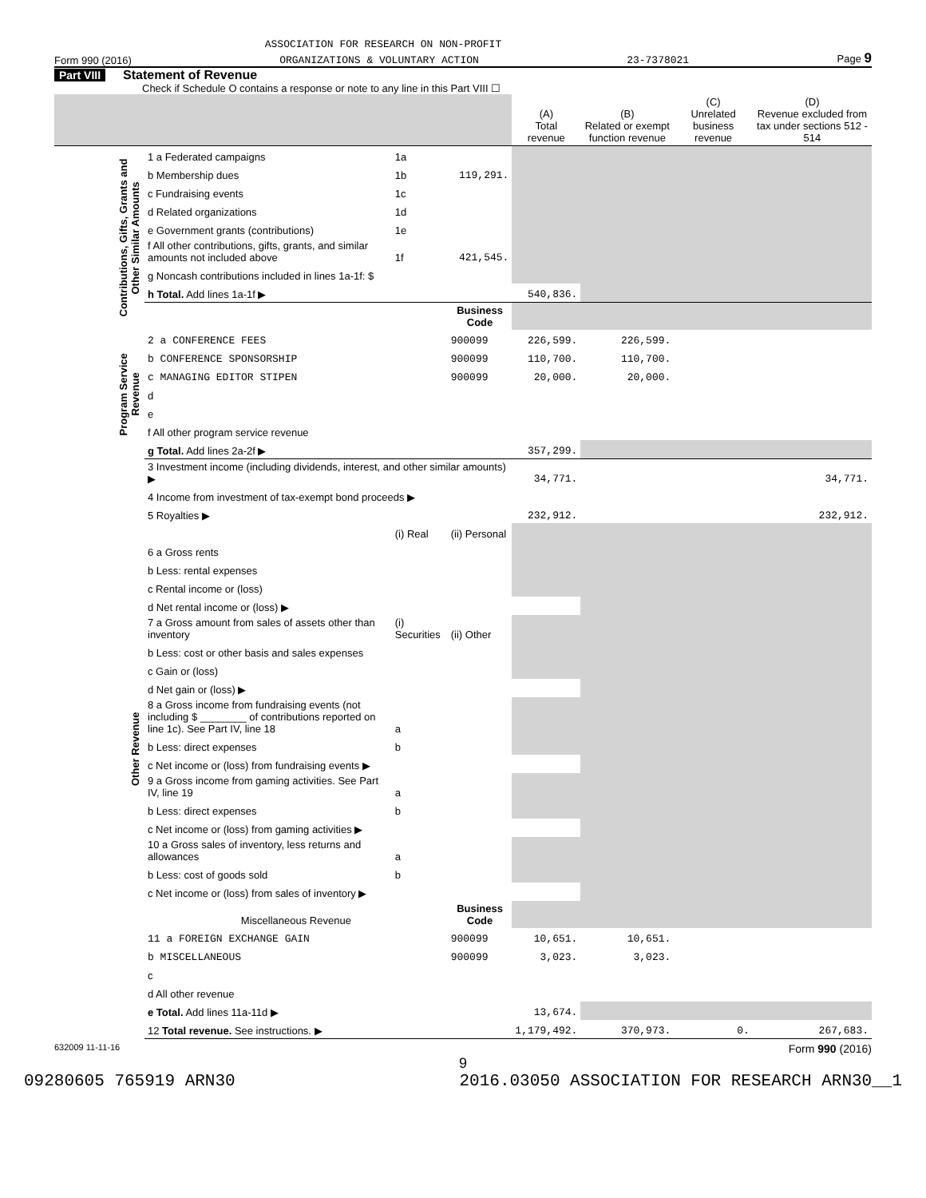ASSOCIATION FOR RESEARCH ON NON-PROFIT
Form 990 (2016) ORGANIZATIONS & VOLUNTARY ACTION 23-7378021 Page 9
Part VIII Statement of Revenue
Check if Schedule O contains a response or note to any line in this Part VIII ☐
| | | | | (A) Total revenue | (B) Related or exempt function revenue | (C) Unrelated business revenue | (D) Revenue excluded from tax under sections 512 - 514 |
| Contributions, Gifts, Grants and Other Similar Amounts | 1 a Federated campaigns | 1a | | | | | |
| | b Membership dues | 1b | 119,291. | | | | |
| | c Fundraising events | 1c | | | | | |
| | d Related organizations | 1d | | | | | |
| | e Government grants (contributions) | 1e | | | | | |
| | f All other contributions, gifts, grants, and similar amounts not included above | 1f | 421,545. | | | | |
| | g Noncash contributions included in lines 1a-1f: $ | | | | | | |
| | h Total. Add lines 1a-1f ▶ | | | 540,836. | | | |
| | | | Business Code | | | | |
| Program Service Revenue | 2 a CONFERENCE FEES | | 900099 | 226,599. | 226,599. | | |
| | b CONFERENCE SPONSORSHIP | | 900099 | 110,700. | 110,700. | | |
| | c MANAGING EDITOR STIPEN | | 900099 | 20,000. | 20,000. | | |
| | d | | | | | | |
| | e | | | | | | |
| | f All other program service revenue | | | | | | |
| | g Total. Add lines 2a-2f ▶ | | | 357,299. | | | |
| Other Revenue | 3 Investment income (including dividends, interest, and other similar amounts) ▶ | | | 34,771. | | | 34,771. |
| | 4 Income from investment of tax-exempt bond proceeds ▶ | | | | | | |
| | 5 Royalties ▶ | | | 232,912. | | | 232,912. |
| | | (i) Real | (ii) Personal | | | | |
| | 6 a Gross rents | | | | | | |
| | b Less: rental expenses | | | | | | |
| | c Rental income or (loss) | | | | | | |
| | d Net rental income or (loss) ▶ | | | | | | |
| | 7 a Gross amount from sales of assets other than inventory | (i) Securities | (ii) Other | | | | |
| | b Less: cost or other basis and sales expenses | | | | | | |
| | c Gain or (loss) | | | | | | |
| | d Net gain or (loss) ▶ | | | | | | |
| | 8 a Gross income from fundraising events (not including $ ________ of contributions reported on line 1c). See Part IV, line 18 | a | | | | | |
| | b Less: direct expenses | b | | | | | |
| | c Net income or (loss) from fundraising events ▶ | | | | | | |
| | 9 a Gross income from gaming activities. See Part IV, line 19 | a | | | | | |
| | b Less: direct expenses | b | | | | | |
| | c Net income or (loss) from gaming activities ▶ | | | | | | |
| | 10 a Gross sales of inventory, less returns and allowances | a | | | | | |
| | b Less: cost of goods sold | b | | | | | |
| | c Net income or (loss) from sales of inventory ▶ | | | | | | |
| | Miscellaneous Revenue | | Business Code | | | | |
| | 11 a FOREIGN EXCHANGE GAIN | | 900099 | 10,651. | 10,651. | | |
| | b MISCELLANEOUS | | 900099 | 3,023. | 3,023. | | |
| | c | | | | | | |
| | d All other revenue | | | | | | |
| | e Total. Add lines 11a-11d ▶ | | | 13,674. | | | |
| | 12 Total revenue. See instructions. ▶ | | | 1,179,492. | 370,973. | 0. | 267,683. |
632009 11-11-16 Form 990 (2016)
9
09280605 765919 ARN30 2016.03050 ASSOCIATION FOR RESEARCH ARN30__1